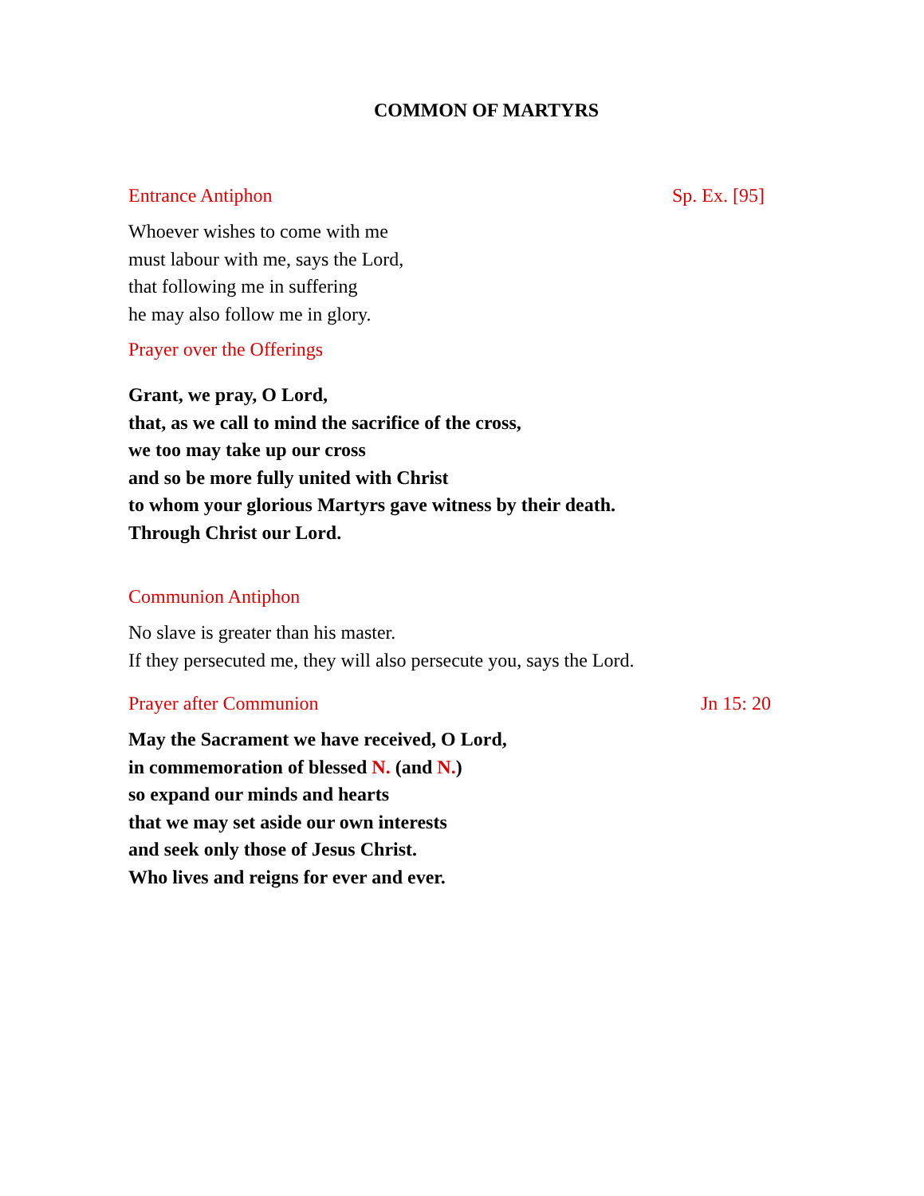COMMON OF MARTYRS
Entrance Antiphon Sp. Ex. [95]
Whoever wishes to come with me
must labour with me, says the Lord,
that following me in suffering
he may also follow me in glory.
Prayer over the Offerings
Grant, we pray, O Lord,
that, as we call to mind the sacrifice of the cross,
we too may take up our cross
and so be more fully united with Christ
to whom your glorious Martyrs gave witness by their death.
Through Christ our Lord.
Communion Antiphon
No slave is greater than his master.
If they persecuted me, they will also persecute you, says the Lord.
Prayer after Communion Jn 15: 20
May the Sacrament we have received, O Lord,
in commemoration of blessed N. (and N.)
so expand our minds and hearts
that we may set aside our own interests
and seek only those of Jesus Christ.
Who lives and reigns for ever and ever.